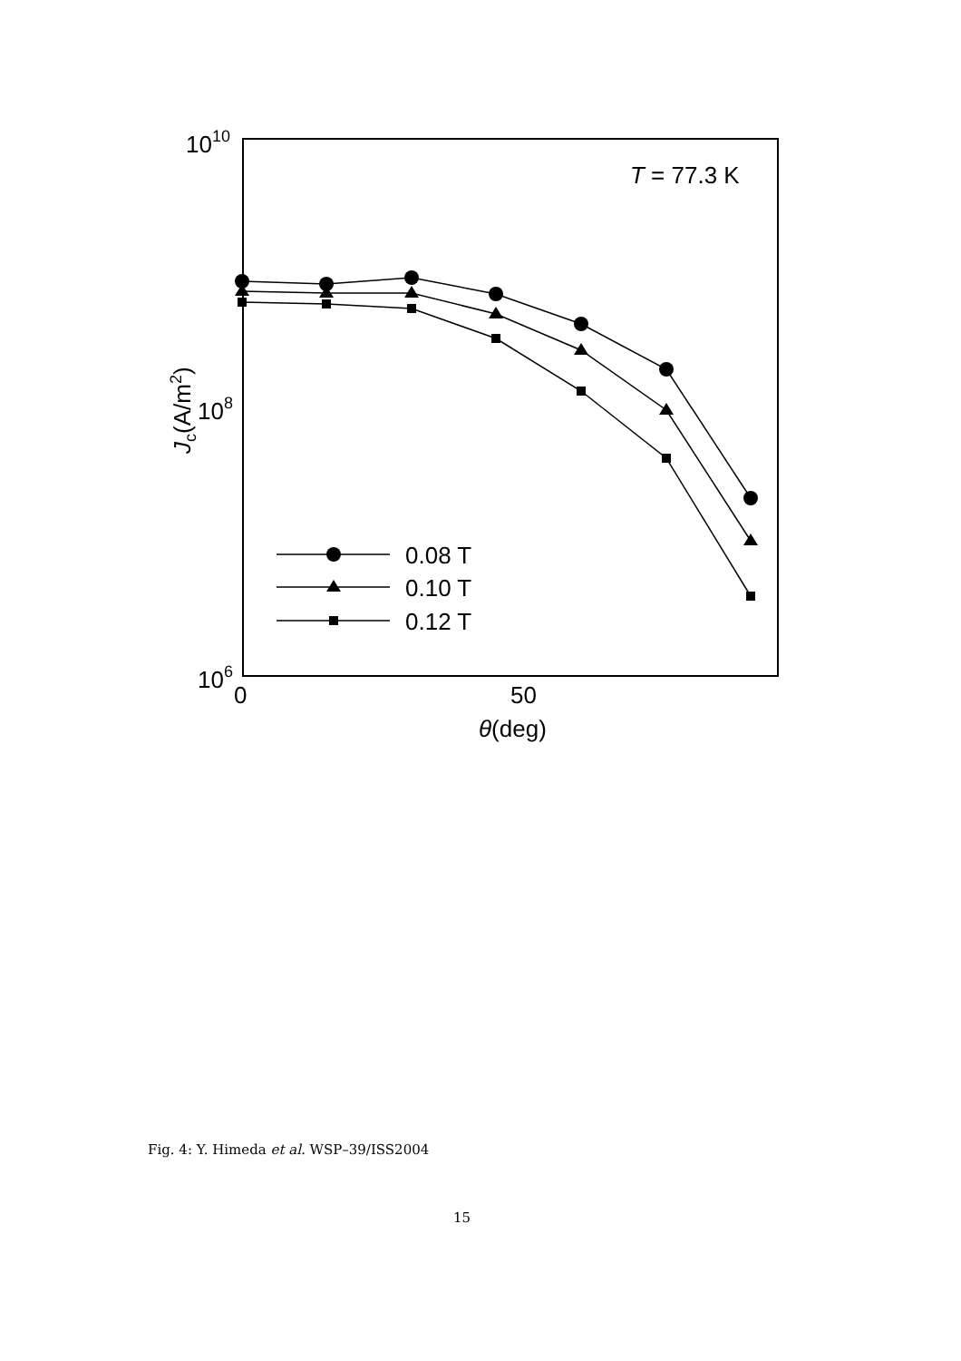1010
108
106
0
50
θ(deg)
Jc(A/m2)
T = 77.3 K
0.08 T
0.10 T
0.12 T
Fig. 4: Y. Himeda et al. WSP–39/ISS2004
15